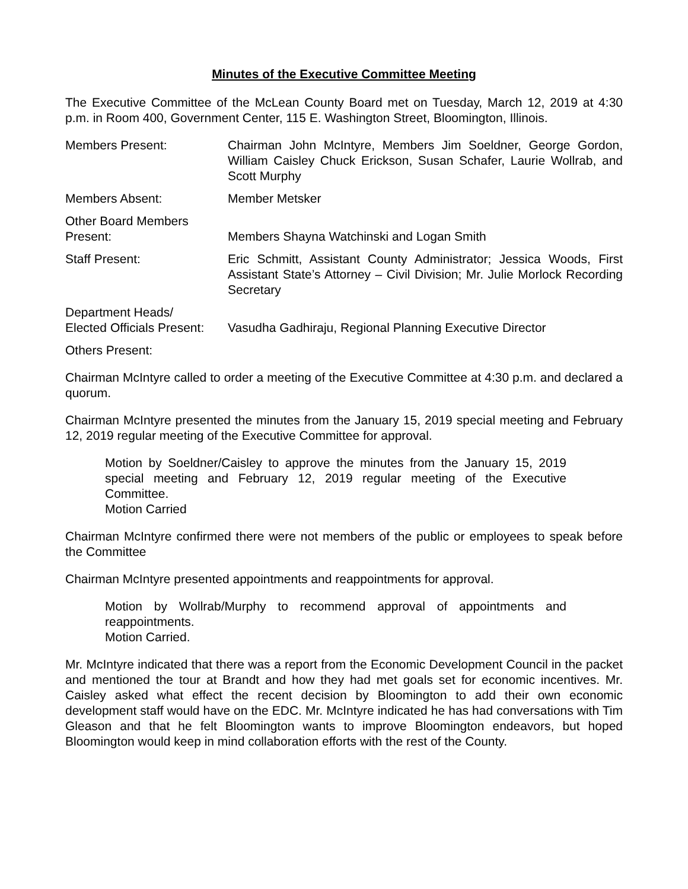Minutes of the Executive Committee Meeting
The Executive Committee of the McLean County Board met on Tuesday, March 12, 2019 at 4:30 p.m. in Room 400, Government Center, 115 E. Washington Street, Bloomington, Illinois.
Members Present: Chairman John McIntyre, Members Jim Soeldner, George Gordon, William Caisley Chuck Erickson, Susan Schafer, Laurie Wollrab, and Scott Murphy
Members Absent: Member Metsker
Other Board Members
Present:
Members Shayna Watchinski and Logan Smith
Staff Present: Eric Schmitt, Assistant County Administrator; Jessica Woods, First Assistant State’s Attorney – Civil Division; Mr. Julie Morlock Recording Secretary
Department Heads/
Elected Officials Present:
Vasudha Gadhiraju, Regional Planning Executive Director
Others Present:
Chairman McIntyre called to order a meeting of the Executive Committee at 4:30 p.m. and declared a quorum.
Chairman McIntyre presented the minutes from the January 15, 2019 special meeting and February 12, 2019 regular meeting of the Executive Committee for approval.
Motion by Soeldner/Caisley to approve the minutes from the January 15, 2019 special meeting and February 12, 2019 regular meeting of the Executive Committee.
Motion Carried
Chairman McIntyre confirmed there were not members of the public or employees to speak before the Committee
Chairman McIntyre presented appointments and reappointments for approval.
Motion by Wollrab/Murphy to recommend approval of appointments and reappointments.
Motion Carried.
Mr. McIntyre indicated that there was a report from the Economic Development Council in the packet and mentioned the tour at Brandt and how they had met goals set for economic incentives. Mr. Caisley asked what effect the recent decision by Bloomington to add their own economic development staff would have on the EDC. Mr. McIntyre indicated he has had conversations with Tim Gleason and that he felt Bloomington wants to improve Bloomington endeavors, but hoped Bloomington would keep in mind collaboration efforts with the rest of the County.